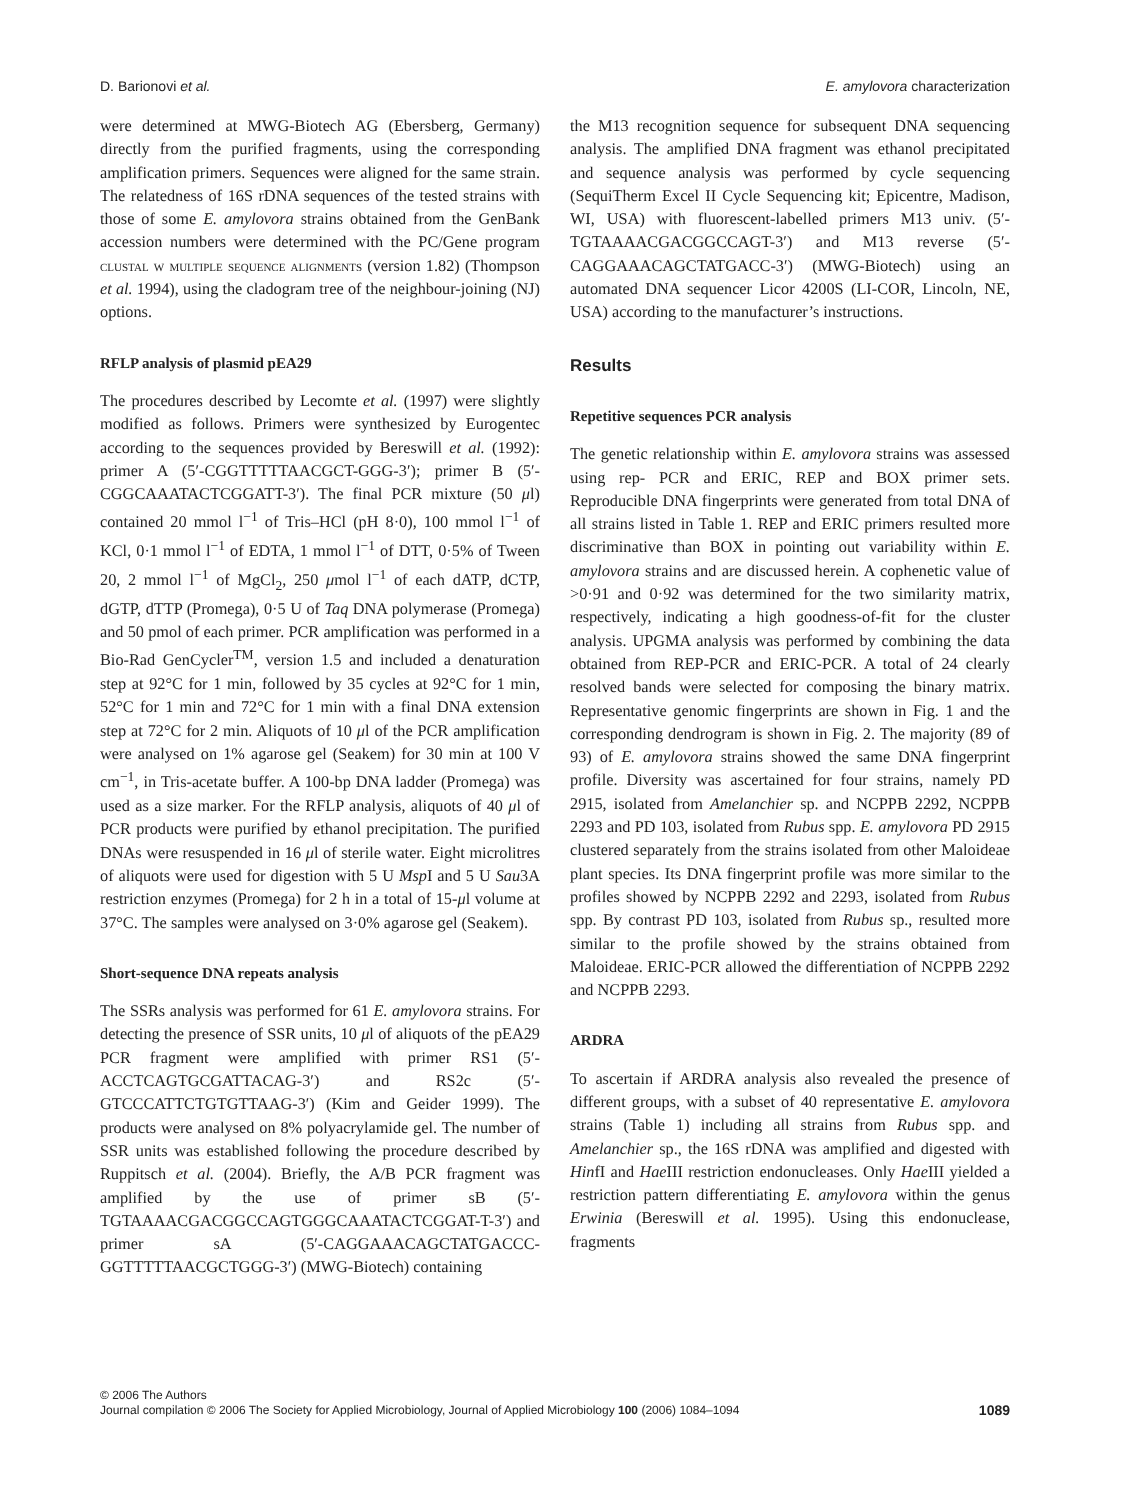D. Barionovi et al. E. amylovora characterization
were determined at MWG-Biotech AG (Ebersberg, Germany) directly from the purified fragments, using the corresponding amplification primers. Sequences were aligned for the same strain. The relatedness of 16S rDNA sequences of the tested strains with those of some E. amylovora strains obtained from the GenBank accession numbers were determined with the PC/Gene program clustal w multiple sequence alignments (version 1.82) (Thompson et al. 1994), using the cladogram tree of the neighbour-joining (NJ) options.
RFLP analysis of plasmid pEA29
The procedures described by Lecomte et al. (1997) were slightly modified as follows. Primers were synthesized by Eurogentec according to the sequences provided by Bereswill et al. (1992): primer A (5′-CGGTTTTTAACGCT-GGG-3′); primer B (5′-CGGCAAATACTCGGATT-3′). The final PCR mixture (50 μl) contained 20 mmol l<sup>−1</sup> of Tris–HCl (pH 8·0), 100 mmol l<sup>−1</sup> of KCl, 0·1 mmol l<sup>−1</sup> of EDTA, 1 mmol l<sup>−1</sup> of DTT, 0·5% of Tween 20, 2 mmol l<sup>−1</sup> of MgCl<sub>2</sub>, 250 μmol l<sup>−1</sup> of each dATP, dCTP, dGTP, dTTP (Promega), 0·5 U of Taq DNA polymerase (Promega) and 50 pmol of each primer. PCR amplification was performed in a Bio-Rad GenCycler<sup>TM</sup>, version 1.5 and included a denaturation step at 92°C for 1 min, followed by 35 cycles at 92°C for 1 min, 52°C for 1 min and 72°C for 1 min with a final DNA extension step at 72°C for 2 min. Aliquots of 10 μl of the PCR amplification were analysed on 1% agarose gel (Seakem) for 30 min at 100 V cm<sup>−1</sup>, in Tris-acetate buffer. A 100-bp DNA ladder (Promega) was used as a size marker. For the RFLP analysis, aliquots of 40 μl of PCR products were purified by ethanol precipitation. The purified DNAs were resuspended in 16 μl of sterile water. Eight microlitres of aliquots were used for digestion with 5 U Msp I and 5 U Sau3A restriction enzymes (Promega) for 2 h in a total of 15-μl volume at 37°C. The samples were analysed on 3·0% agarose gel (Seakem).
Short-sequence DNA repeats analysis
The SSRs analysis was performed for 61 E. amylovora strains. For detecting the presence of SSR units, 10 μl of aliquots of the pEA29 PCR fragment were amplified with primer RS1 (5′-ACCTCAGTGCGATTACAG-3′) and RS2c (5′-GTCCCATTCTGTGTTAAG-3′) (Kim and Geider 1999). The products were analysed on 8% polyacrylamide gel. The number of SSR units was established following the procedure described by Ruppitsch et al. (2004). Briefly, the A/B PCR fragment was amplified by the use of primer sB (5′-TGTAAAACGACGGCCAGTGGGCAAATACTCGGAT-T-3′) and primer sA (5′-CAGGAAACAGCTATGACCC-GGTTTTTAACGCTGGG-3′) (MWG-Biotech) containing
the M13 recognition sequence for subsequent DNA sequencing analysis. The amplified DNA fragment was ethanol precipitated and sequence analysis was performed by cycle sequencing (SequiTherm Excel II Cycle Sequencing kit; Epicentre, Madison, WI, USA) with fluorescent-labelled primers M13 univ. (5′-TGTAAAACGACGGCCAGT-3′) and M13 reverse (5′-CAGGAAACAGCTATGACC-3′) (MWG-Biotech) using an automated DNA sequencer Licor 4200S (LI-COR, Lincoln, NE, USA) according to the manufacturer’s instructions.
Results
Repetitive sequences PCR analysis
The genetic relationship within E. amylovora strains was assessed using rep- PCR and ERIC, REP and BOX primer sets. Reproducible DNA fingerprints were generated from total DNA of all strains listed in Table 1. REP and ERIC primers resulted more discriminative than BOX in pointing out variability within E. amylovora strains and are discussed herein. A cophenetic value of >0·91 and 0·92 was determined for the two similarity matrix, respectively, indicating a high goodness-of-fit for the cluster analysis. UPGMA analysis was performed by combining the data obtained from REP-PCR and ERIC-PCR. A total of 24 clearly resolved bands were selected for composing the binary matrix. Representative genomic fingerprints are shown in Fig. 1 and the corresponding dendrogram is shown in Fig. 2. The majority (89 of 93) of E. amylovora strains showed the same DNA fingerprint profile. Diversity was ascertained for four strains, namely PD 2915, isolated from Amelanchier sp. and NCPPB 2292, NCPPB 2293 and PD 103, isolated from Rubus spp. E. amylovora PD 2915 clustered separately from the strains isolated from other Maloideae plant species. Its DNA fingerprint profile was more similar to the profiles showed by NCPPB 2292 and 2293, isolated from Rubus spp. By contrast PD 103, isolated from Rubus sp., resulted more similar to the profile showed by the strains obtained from Maloideae. ERIC-PCR allowed the differentiation of NCPPB 2292 and NCPPB 2293.
ARDRA
To ascertain if ARDRA analysis also revealed the presence of different groups, with a subset of 40 representative E. amylovora strains (Table 1) including all strains from Rubus spp. and Amelanchier sp., the 16S rDNA was amplified and digested with HinfI and Hae III restriction endonucleases. Only Hae III yielded a restriction pattern differentiating E. amylovora within the genus Erwinia (Bereswill et al. 1995). Using this endonuclease, fragments
© 2006 The Authors
Journal compilation © 2006 The Society for Applied Microbiology, Journal of Applied Microbiology 100 (2006) 1084–1094 1089